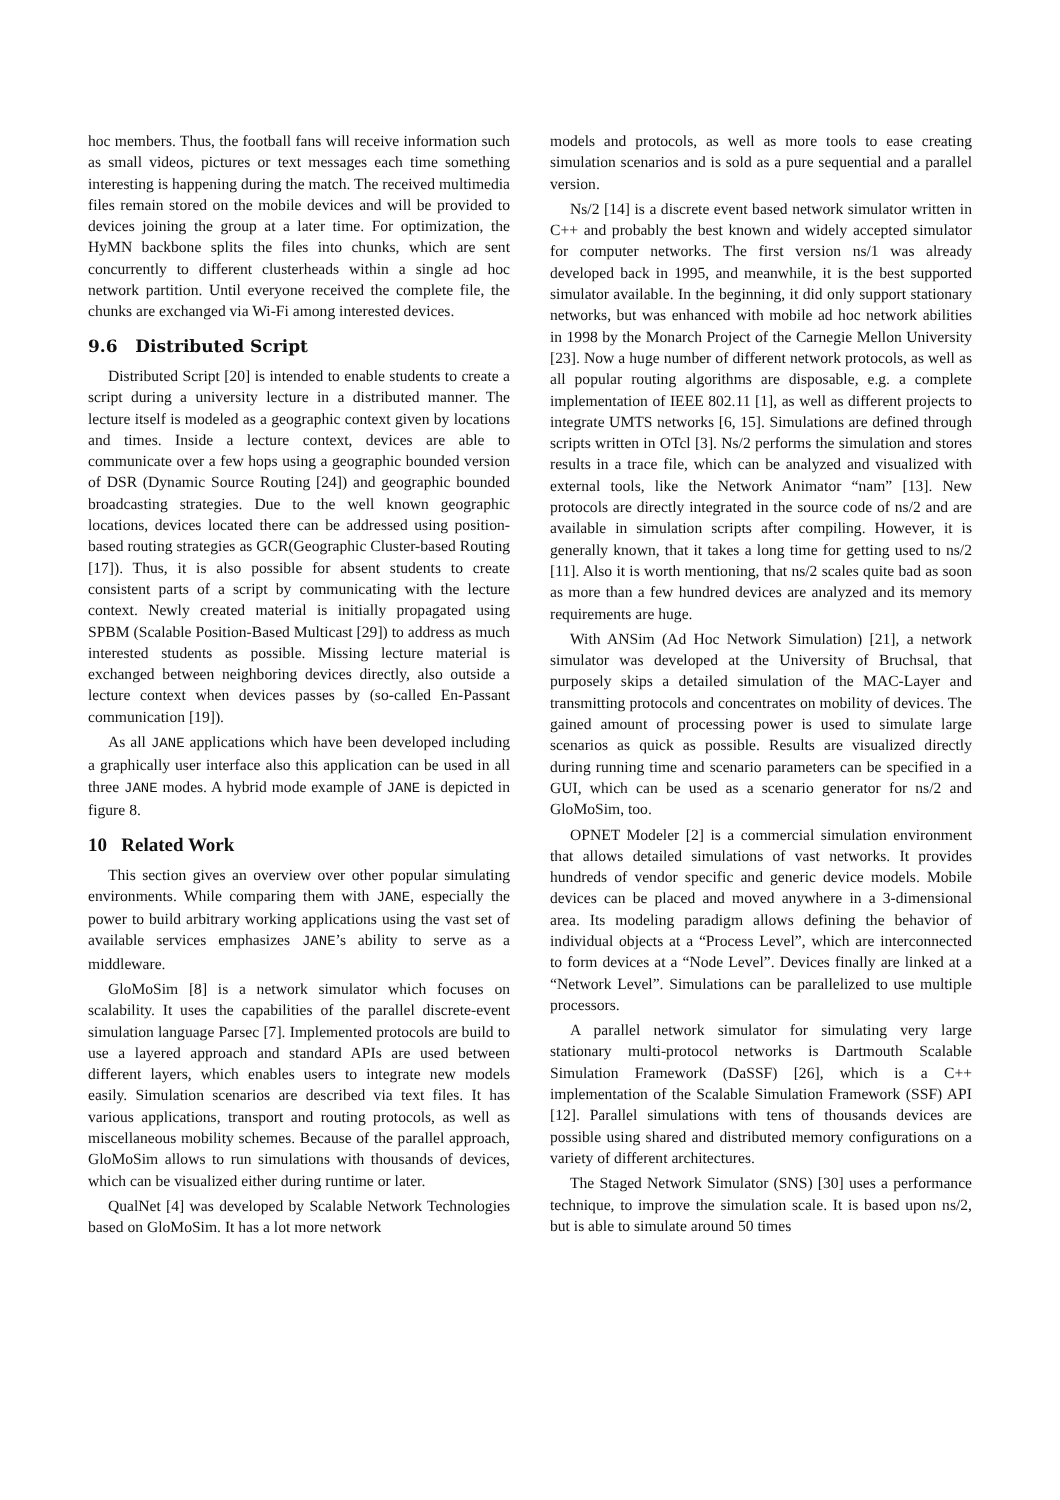hoc members. Thus, the football fans will receive information such as small videos, pictures or text messages each time something interesting is happening during the match. The received multimedia files remain stored on the mobile devices and will be provided to devices joining the group at a later time. For optimization, the HyMN backbone splits the files into chunks, which are sent concurrently to different clusterheads within a single ad hoc network partition. Until everyone received the complete file, the chunks are exchanged via Wi-Fi among interested devices.
9.6 Distributed Script
Distributed Script [20] is intended to enable students to create a script during a university lecture in a distributed manner. The lecture itself is modeled as a geographic context given by locations and times. Inside a lecture context, devices are able to communicate over a few hops using a geographic bounded version of DSR (Dynamic Source Routing [24]) and geographic bounded broadcasting strategies. Due to the well known geographic locations, devices located there can be addressed using position-based routing strategies as GCR(Geographic Cluster-based Routing [17]). Thus, it is also possible for absent students to create consistent parts of a script by communicating with the lecture context. Newly created material is initially propagated using SPBM (Scalable Position-Based Multicast [29]) to address as much interested students as possible. Missing lecture material is exchanged between neighboring devices directly, also outside a lecture context when devices passes by (so-called En-Passant communication [19]).
As all JANE applications which have been developed including a graphically user interface also this application can be used in all three JANE modes. A hybrid mode example of JANE is depicted in figure 8.
10 Related Work
This section gives an overview over other popular simulating environments. While comparing them with JANE, especially the power to build arbitrary working applications using the vast set of available services emphasizes JANE’s ability to serve as a middleware.
GloMoSim [8] is a network simulator which focuses on scalability. It uses the capabilities of the parallel discrete-event simulation language Parsec [7]. Implemented protocols are build to use a layered approach and standard APIs are used between different layers, which enables users to integrate new models easily. Simulation scenarios are described via text files. It has various applications, transport and routing protocols, as well as miscellaneous mobility schemes. Because of the parallel approach, GloMoSim allows to run simulations with thousands of devices, which can be visualized either during runtime or later.
QualNet [4] was developed by Scalable Network Technologies based on GloMoSim. It has a lot more network
models and protocols, as well as more tools to ease creating simulation scenarios and is sold as a pure sequential and a parallel version.
Ns/2 [14] is a discrete event based network simulator written in C++ and probably the best known and widely accepted simulator for computer networks. The first version ns/1 was already developed back in 1995, and meanwhile, it is the best supported simulator available. In the beginning, it did only support stationary networks, but was enhanced with mobile ad hoc network abilities in 1998 by the Monarch Project of the Carnegie Mellon University [23]. Now a huge number of different network protocols, as well as all popular routing algorithms are disposable, e.g. a complete implementation of IEEE 802.11 [1], as well as different projects to integrate UMTS networks [6, 15]. Simulations are defined through scripts written in OTcl [3]. Ns/2 performs the simulation and stores results in a trace file, which can be analyzed and visualized with external tools, like the Network Animator “nam” [13]. New protocols are directly integrated in the source code of ns/2 and are available in simulation scripts after compiling. However, it is generally known, that it takes a long time for getting used to ns/2 [11]. Also it is worth mentioning, that ns/2 scales quite bad as soon as more than a few hundred devices are analyzed and its memory requirements are huge.
With ANSim (Ad Hoc Network Simulation) [21], a network simulator was developed at the University of Bruchsal, that purposely skips a detailed simulation of the MAC-Layer and transmitting protocols and concentrates on mobility of devices. The gained amount of processing power is used to simulate large scenarios as quick as possible. Results are visualized directly during running time and scenario parameters can be specified in a GUI, which can be used as a scenario generator for ns/2 and GloMoSim, too.
OPNET Modeler [2] is a commercial simulation environment that allows detailed simulations of vast networks. It provides hundreds of vendor specific and generic device models. Mobile devices can be placed and moved anywhere in a 3-dimensional area. Its modeling paradigm allows defining the behavior of individual objects at a “Process Level”, which are interconnected to form devices at a “Node Level”. Devices finally are linked at a “Network Level”. Simulations can be parallelized to use multiple processors.
A parallel network simulator for simulating very large stationary multi-protocol networks is Dartmouth Scalable Simulation Framework (DaSSF) [26], which is a C++ implementation of the Scalable Simulation Framework (SSF) API [12]. Parallel simulations with tens of thousands devices are possible using shared and distributed memory configurations on a variety of different architectures.
The Staged Network Simulator (SNS) [30] uses a performance technique, to improve the simulation scale. It is based upon ns/2, but is able to simulate around 50 times